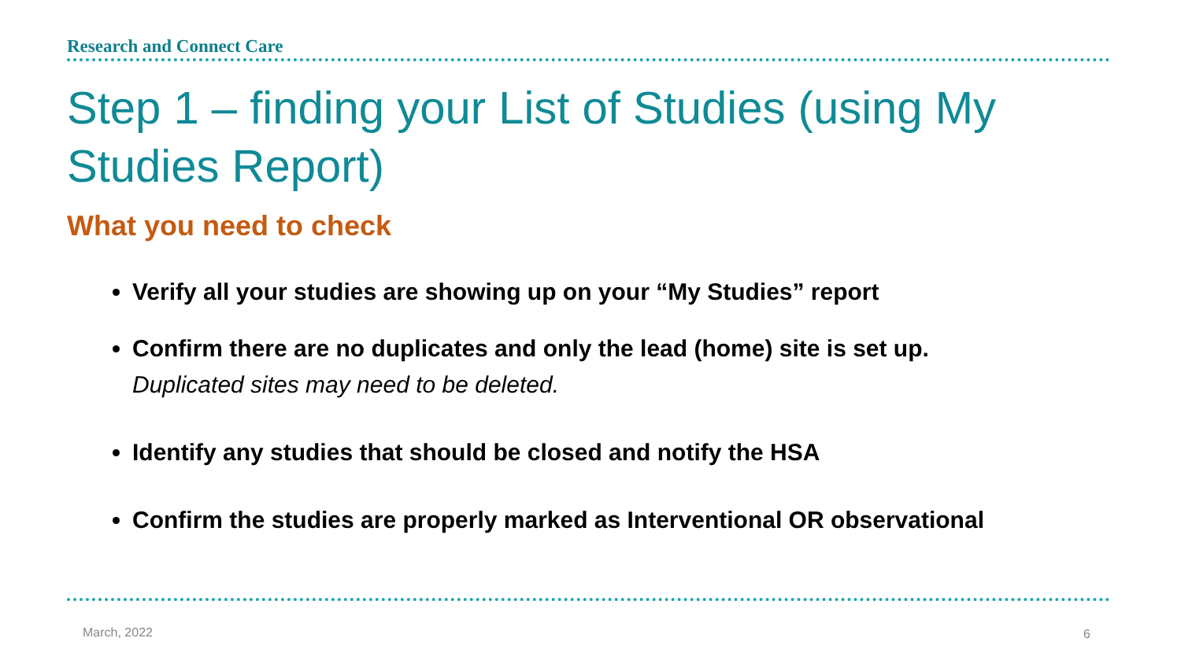Research and Connect Care
Step 1 – finding your List of Studies (using My Studies Report)
What you need to check
Verify all your studies are showing up on your “My Studies” report
Confirm there are no duplicates and only the lead (home) site is set up.
Duplicated sites may need to be deleted.
Identify any studies that should be closed and notify the HSA
Confirm the studies are properly marked as Interventional OR observational
March, 2022 6